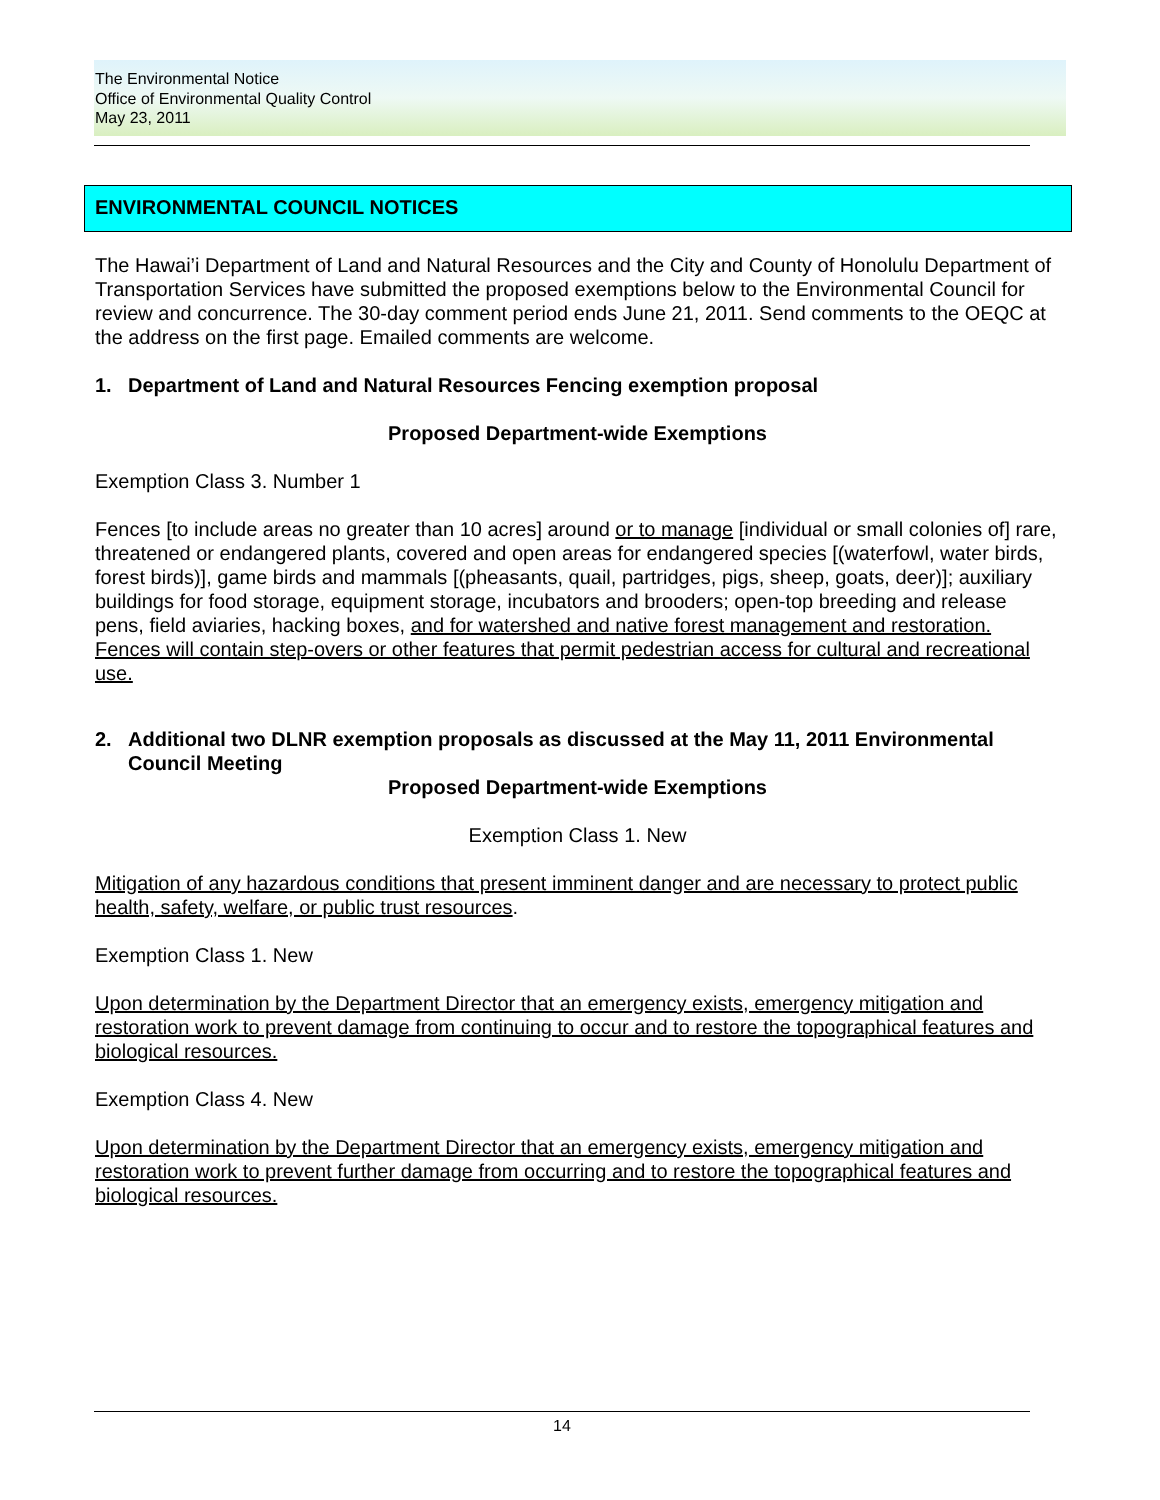The Environmental Notice
Office of Environmental Quality Control
May 23, 2011
ENVIRONMENTAL COUNCIL NOTICES
The Hawai’i Department of Land and Natural Resources and the City and County of Honolulu Department of Transportation Services have submitted the proposed exemptions below to the Environmental Council for review and concurrence. The 30-day comment period ends June 21, 2011. Send comments to the OEQC at the address on the first page. Emailed comments are welcome.
1. Department of Land and Natural Resources Fencing exemption proposal
Proposed Department-wide Exemptions
Exemption Class 3. Number 1
Fences [to include areas no greater than 10 acres] around or to manage [individual or small colonies of] rare, threatened or endangered plants, covered and open areas for endangered species [(waterfowl, water birds, forest birds)], game birds and mammals [(pheasants, quail, partridges, pigs, sheep, goats, deer)]; auxiliary buildings for food storage, equipment storage, incubators and brooders; open-top breeding and release pens, field aviaries, hacking boxes, and for watershed and native forest management and restoration. Fences will contain step-overs or other features that permit pedestrian access for cultural and recreational use.
2. Additional two DLNR exemption proposals as discussed at the May 11, 2011 Environmental Council Meeting
Proposed Department-wide Exemptions
Exemption Class 1. New
Mitigation of any hazardous conditions that present imminent danger and are necessary to protect public health, safety, welfare, or public trust resources.
Exemption Class 1. New
Upon determination by the Department Director that an emergency exists, emergency mitigation and restoration work to prevent damage from continuing to occur and to restore the topographical features and biological resources.
Exemption Class 4. New
Upon determination by the Department Director that an emergency exists, emergency mitigation and restoration work to prevent further damage from occurring and to restore the topographical features and biological resources.
14